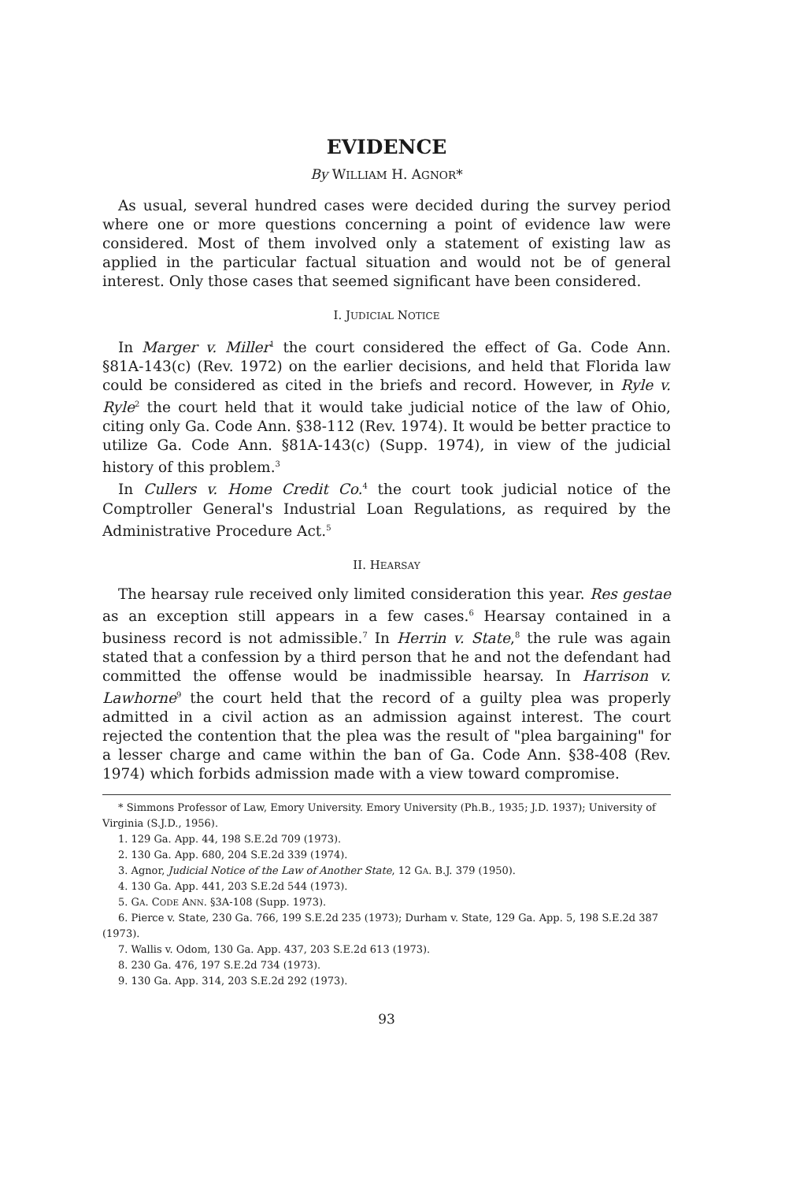EVIDENCE
By WILLIAM H. AGNOR*
As usual, several hundred cases were decided during the survey period where one or more questions concerning a point of evidence law were considered. Most of them involved only a statement of existing law as applied in the particular factual situation and would not be of general interest. Only those cases that seemed significant have been considered.
I. JUDICIAL NOTICE
In Marger v. Miller<sup>1</sup> the court considered the effect of Ga. Code Ann. §81A-143(c) (Rev. 1972) on the earlier decisions, and held that Florida law could be considered as cited in the briefs and record. However, in Ryle v. Ryle<sup>2</sup> the court held that it would take judicial notice of the law of Ohio, citing only Ga. Code Ann. §38-112 (Rev. 1974). It would be better practice to utilize Ga. Code Ann. §81A-143(c) (Supp. 1974), in view of the judicial history of this problem.<sup>3</sup>
In Cullers v. Home Credit Co.<sup>4</sup> the court took judicial notice of the Comptroller General's Industrial Loan Regulations, as required by the Administrative Procedure Act.<sup>5</sup>
II. HEARSAY
The hearsay rule received only limited consideration this year. Res gestae as an exception still appears in a few cases.<sup>6</sup> Hearsay contained in a business record is not admissible.<sup>7</sup> In Herrin v. State,<sup>8</sup> the rule was again stated that a confession by a third person that he and not the defendant had committed the offense would be inadmissible hearsay. In Harrison v. Lawhorne<sup>9</sup> the court held that the record of a guilty plea was properly admitted in a civil action as an admission against interest. The court rejected the contention that the plea was the result of "plea bargaining" for a lesser charge and came within the ban of Ga. Code Ann. §38-408 (Rev. 1974) which forbids admission made with a view toward compromise.
* Simmons Professor of Law, Emory University. Emory University (Ph.B., 1935; J.D. 1937); University of Virginia (S.J.D., 1956).
1. 129 Ga. App. 44, 198 S.E.2d 709 (1973).
2. 130 Ga. App. 680, 204 S.E.2d 339 (1974).
3. Agnor, Judicial Notice of the Law of Another State, 12 GA. B.J. 379 (1950).
4. 130 Ga. App. 441, 203 S.E.2d 544 (1973).
5. GA. CODE ANN. §3A-108 (Supp. 1973).
6. Pierce v. State, 230 Ga. 766, 199 S.E.2d 235 (1973); Durham v. State, 129 Ga. App. 5, 198 S.E.2d 387 (1973).
7. Wallis v. Odom, 130 Ga. App. 437, 203 S.E.2d 613 (1973).
8. 230 Ga. 476, 197 S.E.2d 734 (1973).
9. 130 Ga. App. 314, 203 S.E.2d 292 (1973).
93